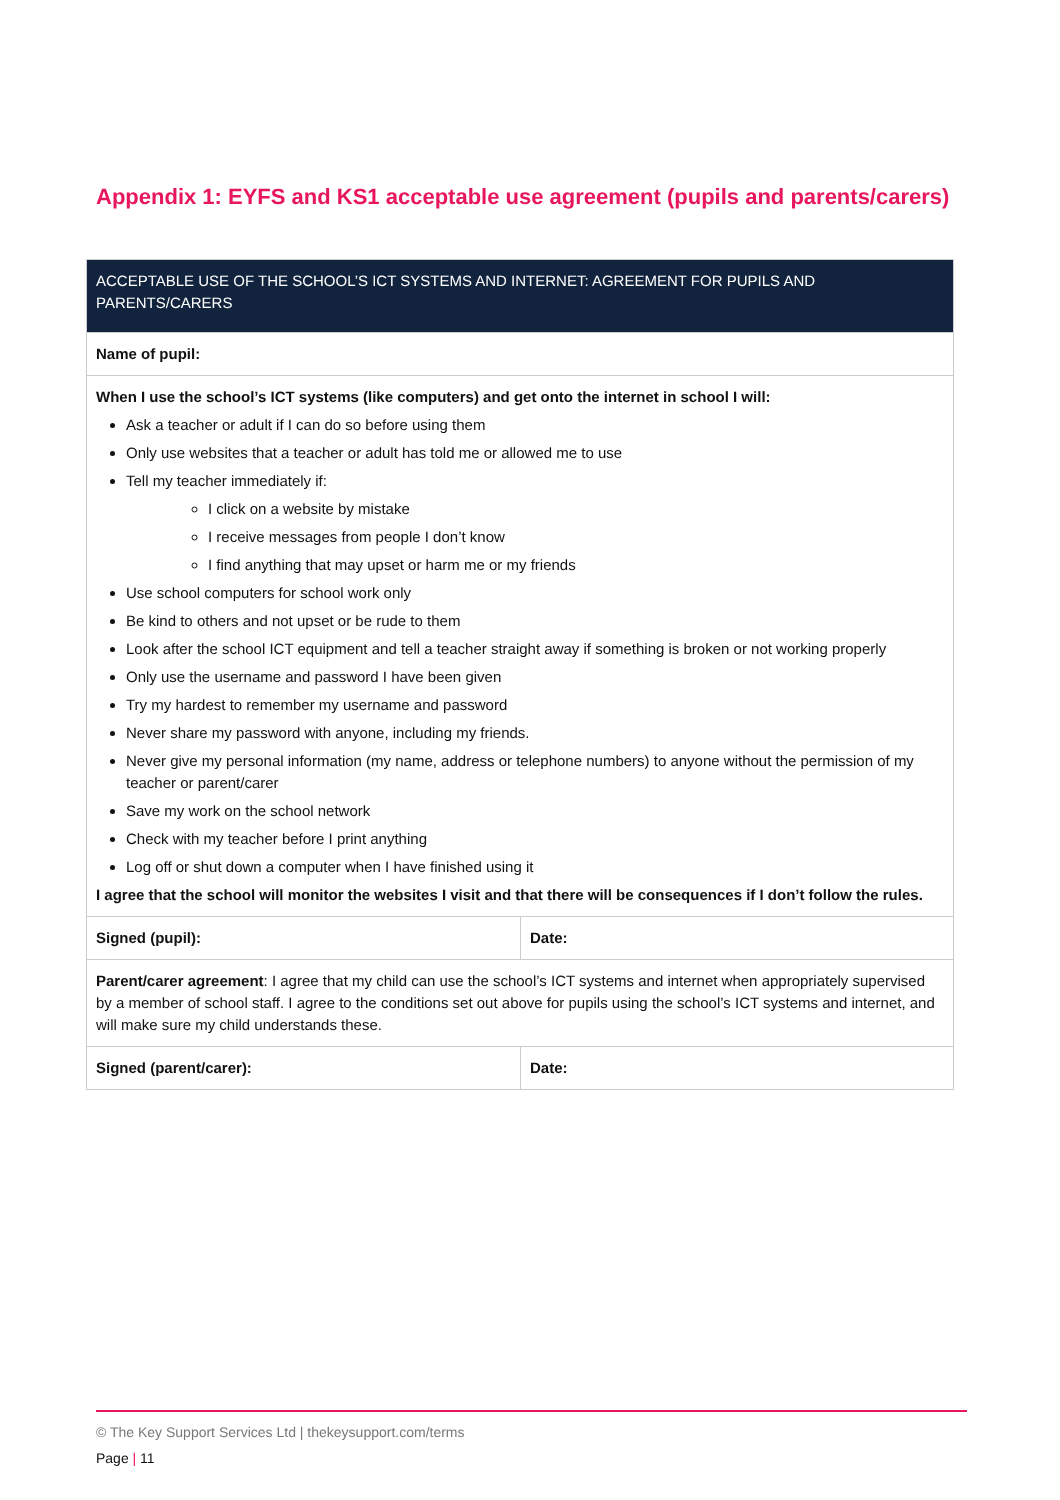Appendix 1: EYFS and KS1 acceptable use agreement (pupils and parents/carers)
| ACCEPTABLE USE OF THE SCHOOL’S ICT SYSTEMS AND INTERNET: AGREEMENT FOR PUPILS AND PARENTS/CARERS | |
| --- | --- |
| Name of pupil: | |
| When I use the school’s ICT systems (like computers) and get onto the internet in school I will: Ask a teacher or adult if I can do so before using them Only use websites that a teacher or adult has told me or allowed me to use Tell my teacher immediately if: I click on a website by mistake I receive messages from people I don’t know I find anything that may upset or harm me or my friends Use school computers for school work only Be kind to others and not upset or be rude to them Look after the school ICT equipment and tell a teacher straight away if something is broken or not working properly Only use the username and password I have been given Try my hardest to remember my username and password Never share my password with anyone, including my friends. Never give my personal information (my name, address or telephone numbers) to anyone without the permission of my teacher or parent/carer Save my work on the school network Check with my teacher before I print anything Log off or shut down a computer when I have finished using it I agree that the school will monitor the websites I visit and that there will be consequences if I don’t follow the rules. | |
| Signed (pupil): | Date: |
| Parent/carer agreement : I agree that my child can use the school’s ICT systems and internet when appropriately supervised by a member of school staff. I agree to the conditions set out above for pupils using the school’s ICT systems and internet, and will make sure my child understands these. | |
| Signed (parent/carer): | Date: |
© The Key Support Services Ltd | thekeysupport.com/terms
Page | 11